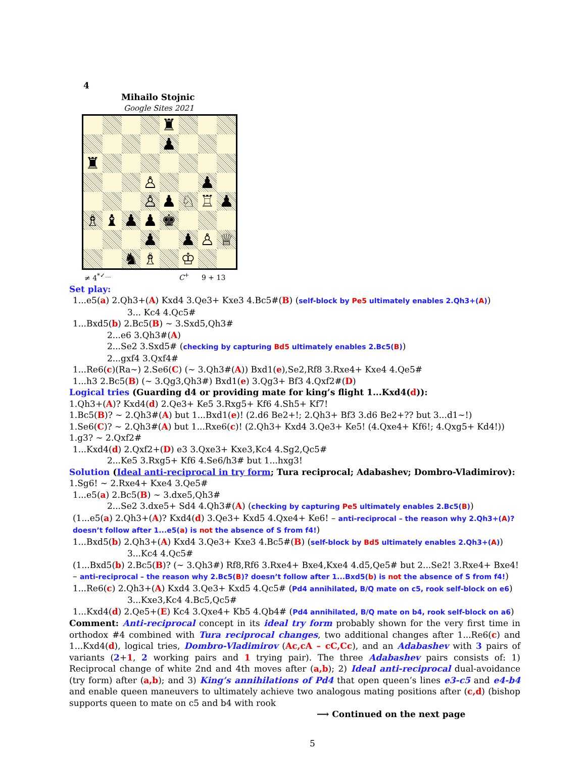4
Mihailo Stojnic
Google Sites 2021
♜
♟
♜
♙
♟
♙
♟
♘
♖
♟
♗
♝
♟
♟
♚
♟
♟
♙
♕
♞
♗
♔
≠ 4<sup>*✓…</sup> C<sup>+</sup> 9 + 13
Set play:
1...e5(a) 2.Qh3+(A) Kxd4 3.Qe3+ Kxe3 4.Bc5#(B) (self-block by Pe5 ultimately enables 2.Qh3+(A))
3... Kc4 4.Qc5#
1...Bxd5(b) 2.Bc5(B) ∼ 3.Sxd5,Qh3#
2...e6 3.Qh3#(A)
2...Se2 3.Sxd5# (checking by capturing Bd5 ultimately enables 2.Bc5(B))
2...gxf4 3.Qxf4#
1...Re6(c)(Ra∼) 2.Se6(C) (∼ 3.Qh3#(A)) Bxd1(e),Se2,Rf8 3.Rxe4+ Kxe4 4.Qe5#
1...h3 2.Bc5(B) (∼ 3.Qg3,Qh3#) Bxd1(e) 3.Qg3+ Bf3 4.Qxf2#(D)
Logical tries (Guarding d4 or providing mate for king’s flight 1...Kxd4(d)):
1.Qh3+(A)? Kxd4(d) 2.Qe3+ Ke5 3.Rxg5+ Kf6 4.Sh5+ Kf7!
1.Bc5(B)? ∼ 2.Qh3#(A) but 1...Bxd1(e)! (2.d6 Be2+!; 2.Qh3+ Bf3 3.d6 Be2+?? but 3...d1∼!)
1.Se6(C)? ∼ 2.Qh3#(A) but 1...Rxe6(c)! (2.Qh3+ Kxd4 3.Qe3+ Ke5! (4.Qxe4+ Kf6!; 4.Qxg5+ Kd4!))
1.g3? ∼ 2.Qxf2#
1...Kxd4(d) 2.Qxf2+(D) e3 3.Qxe3+ Kxe3,Kc4 4.Sg2,Qc5#
2...Ke5 3.Rxg5+ Kf6 4.Se6/h3# but 1...hxg3!
Solution (Ideal anti-reciprocal in try form; Tura reciprocal; Adabashev; Dombro-Vladimirov):
1.Sg6! ∼ 2.Rxe4+ Kxe4 3.Qe5#
1...e5(a) 2.Bc5(B) ∼ 3.dxe5,Qh3#
2...Se2 3.dxe5+ Sd4 4.Qh3#(A) (checking by capturing Pe5 ultimately enables 2.Bc5(B))
(1...e5(a) 2.Qh3+(A)? Kxd4(d) 3.Qe3+ Kxd5 4.Qxe4+ Ke6! – anti-reciprocal – the reason why 2.Qh3+(A)? doesn’t follow after 1...e5(a) is not the absence of S from f4!)
1...Bxd5(b) 2.Qh3+(A) Kxd4 3.Qe3+ Kxe3 4.Bc5#(B) (self-block by Bd5 ultimately enables 2.Qh3+(A))
3...Kc4 4.Qc5#
(1...Bxd5(b) 2.Bc5(B)? (∼ 3.Qh3#) Rf8,Rf6 3.Rxe4+ Bxe4,Kxe4 4.d5,Qe5# but 2...Se2! 3.Rxe4+ Bxe4! – anti-reciprocal – the reason why 2.Bc5(B)? doesn’t follow after 1...Bxd5(b) is not the absence of S from f4!)
1...Re6(c) 2.Qh3+(A) Kxd4 3.Qe3+ Kxd5 4.Qc5# (Pd4 annihilated, B/Q mate on c5, rook self-block on e6)
3...Kxe3,Kc4 4.Bc5,Qc5#
1...Kxd4(d) 2.Qe5+(E) Kc4 3.Qxe4+ Kb5 4.Qb4# (Pd4 annihilated, B/Q mate on b4, rook self-block on a6)
Comment: Anti-reciprocal concept in its ideal try form probably shown for the very first time in orthodox #4 combined with Tura reciprocal changes, two additional changes after 1...Re6(c) and 1...Kxd4(d), logical tries, Dombro-Vladimirov (Ac,cA – cC,Cc), and an Adabashev with 3 pairs of variants (2+1, 2 working pairs and 1 trying pair). The three Adabashev pairs consists of: 1) Reciprocal change of white 2nd and 4th moves after (a,b); 2) Ideal anti-reciprocal dual-avoidance (try form) after (a,b); and 3) King’s annihilations of Pd4 that open queen’s lines e3-c5 and e4-b4 and enable queen maneuvers to ultimately achieve two analogous mating positions after (c,d) (bishop supports queen to mate on c5 and b4 with rook
⟶ Continued on the next page
5